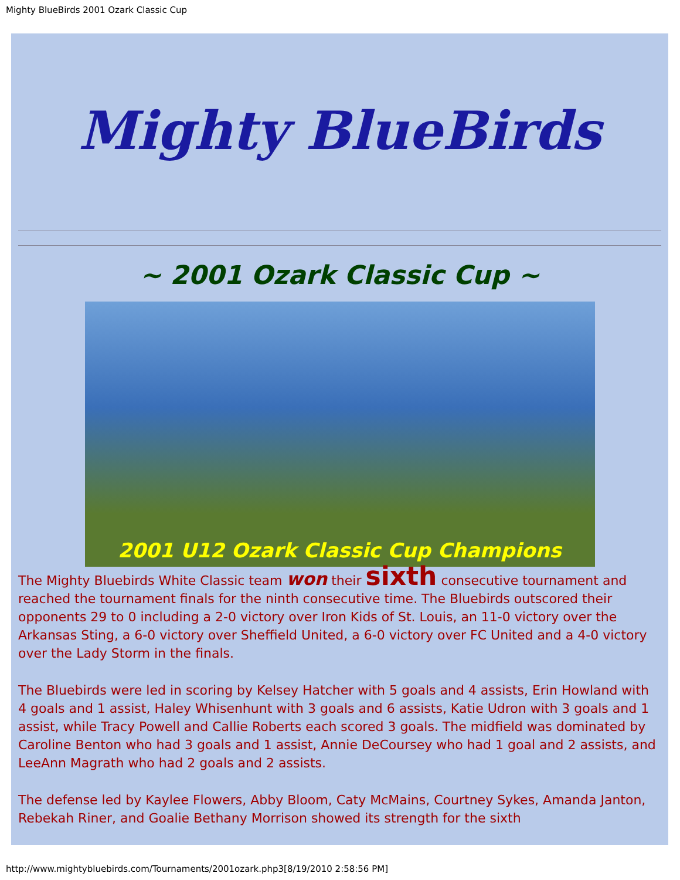Mighty BlueBirds 2001 Ozark Classic Cup
Mighty BlueBirds
~ 2001 Ozark Classic Cup ~
2001 U12 Ozark Classic Cup Champions
The Mighty Bluebirds White Classic team won their sixth consecutive tournament and reached the tournament finals for the ninth consecutive time. The Bluebirds outscored their opponents 29 to 0 including a 2-0 victory over Iron Kids of St. Louis, an 11-0 victory over the Arkansas Sting, a 6-0 victory over Sheffield United, a 6-0 victory over FC United and a 4-0 victory over the Lady Storm in the finals.
The Bluebirds were led in scoring by Kelsey Hatcher with 5 goals and 4 assists, Erin Howland with 4 goals and 1 assist, Haley Whisenhunt with 3 goals and 6 assists, Katie Udron with 3 goals and 1 assist, while Tracy Powell and Callie Roberts each scored 3 goals. The midfield was dominated by Caroline Benton who had 3 goals and 1 assist, Annie DeCoursey who had 1 goal and 2 assists, and LeeAnn Magrath who had 2 goals and 2 assists.
The defense led by Kaylee Flowers, Abby Bloom, Caty McMains, Courtney Sykes, Amanda Janton, Rebekah Riner, and Goalie Bethany Morrison showed its strength for the sixth
http://www.mightybluebirds.com/Tournaments/2001ozark.php3[8/19/2010 2:58:56 PM]